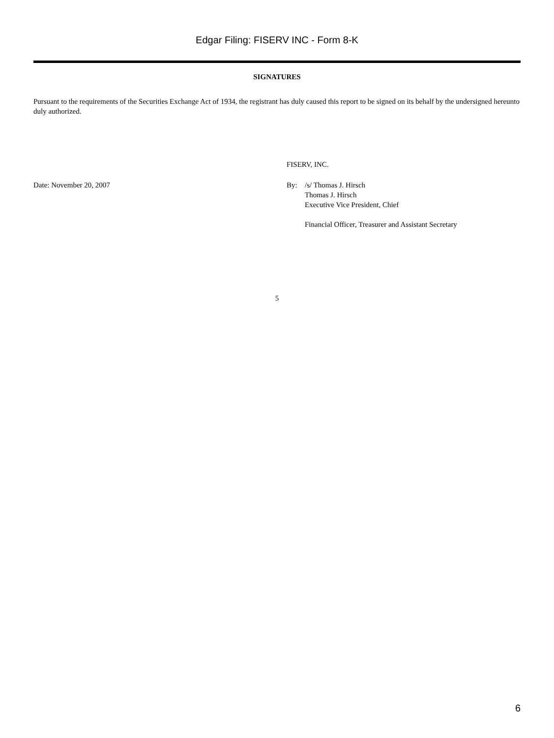Edgar Filing: FISERV INC - Form 8-K
SIGNATURES
Pursuant to the requirements of the Securities Exchange Act of 1934, the registrant has duly caused this report to be signed on its behalf by the undersigned hereunto duly authorized.
Date: November 20, 2007
FISERV, INC.
By: /s/ Thomas J. Hirsch
Thomas J. Hirsch
Executive Vice President, Chief
Financial Officer, Treasurer and Assistant Secretary
5
6